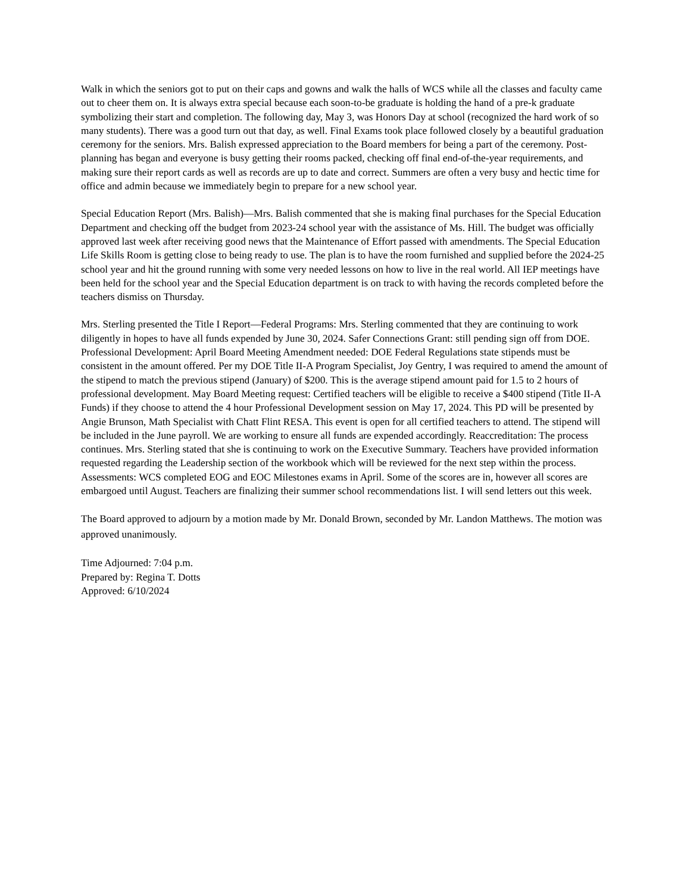Walk in which the seniors got to put on their caps and gowns and walk the halls of WCS while all the classes and faculty came out to cheer them on. It is always extra special because each soon-to-be graduate is holding the hand of a pre-k graduate symbolizing their start and completion. The following day, May 3, was Honors Day at school (recognized the hard work of so many students). There was a good turn out that day, as well. Final Exams took place followed closely by a beautiful graduation ceremony for the seniors. Mrs. Balish expressed appreciation to the Board members for being a part of the ceremony. Post-planning has began and everyone is busy getting their rooms packed, checking off final end-of-the-year requirements, and making sure their report cards as well as records are up to date and correct. Summers are often a very busy and hectic time for office and admin because we immediately begin to prepare for a new school year.
Special Education Report (Mrs. Balish)—Mrs. Balish commented that she is making final purchases for the Special Education Department and checking off the budget from 2023-24 school year with the assistance of Ms. Hill. The budget was officially approved last week after receiving good news that the Maintenance of Effort passed with amendments. The Special Education Life Skills Room is getting close to being ready to use. The plan is to have the room furnished and supplied before the 2024-25 school year and hit the ground running with some very needed lessons on how to live in the real world. All IEP meetings have been held for the school year and the Special Education department is on track to with having the records completed before the teachers dismiss on Thursday.
Mrs. Sterling presented the Title I Report—Federal Programs: Mrs. Sterling commented that they are continuing to work diligently in hopes to have all funds expended by June 30, 2024. Safer Connections Grant: still pending sign off from DOE. Professional Development: April Board Meeting Amendment needed: DOE Federal Regulations state stipends must be consistent in the amount offered. Per my DOE Title II-A Program Specialist, Joy Gentry, I was required to amend the amount of the stipend to match the previous stipend (January) of $200. This is the average stipend amount paid for 1.5 to 2 hours of professional development. May Board Meeting request: Certified teachers will be eligible to receive a $400 stipend (Title II-A Funds) if they choose to attend the 4 hour Professional Development session on May 17, 2024. This PD will be presented by Angie Brunson, Math Specialist with Chatt Flint RESA. This event is open for all certified teachers to attend. The stipend will be included in the June payroll. We are working to ensure all funds are expended accordingly. Reaccreditation: The process continues. Mrs. Sterling stated that she is continuing to work on the Executive Summary. Teachers have provided information requested regarding the Leadership section of the workbook which will be reviewed for the next step within the process. Assessments: WCS completed EOG and EOC Milestones exams in April. Some of the scores are in, however all scores are embargoed until August. Teachers are finalizing their summer school recommendations list. I will send letters out this week.
The Board approved to adjourn by a motion made by Mr. Donald Brown, seconded by Mr. Landon Matthews. The motion was approved unanimously.
Time Adjourned: 7:04 p.m.
Prepared by: Regina T. Dotts
Approved: 6/10/2024